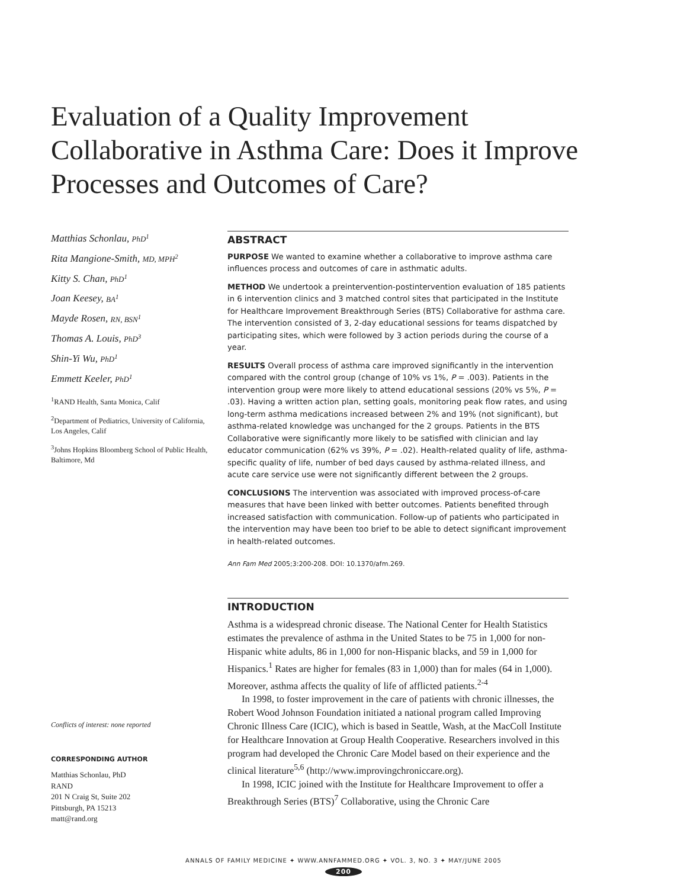Evaluation of a Quality Improvement Collaborative in Asthma Care: Does it Improve Processes and Outcomes of Care?
Matthias Schonlau, PhD<sup>1</sup>
Rita Mangione-Smith, MD, MPH<sup>2</sup>
Kitty S. Chan, PhD<sup>1</sup>
Joan Keesey, BA<sup>1</sup>
Mayde Rosen, RN, BSN<sup>1</sup>
Thomas A. Louis, PhD<sup>3</sup>
Shin-Yi Wu, PhD<sup>1</sup>
Emmett Keeler, PhD<sup>1</sup>
<sup>1</sup> RAND Health, Santa Monica, Calif
<sup>2</sup> Department of Pediatrics, University of California, Los Angeles, Calif
<sup>3</sup> Johns Hopkins Bloomberg School of Public Health, Baltimore, Md
ABSTRACT
PURPOSE We wanted to examine whether a collaborative to improve asthma care influences process and outcomes of care in asthmatic adults.
METHOD We undertook a preintervention-postintervention evaluation of 185 patients in 6 intervention clinics and 3 matched control sites that participated in the Institute for Healthcare Improvement Breakthrough Series (BTS) Collaborative for asthma care. The intervention consisted of 3, 2-day educational sessions for teams dispatched by participating sites, which were followed by 3 action periods during the course of a year.
RESULTS Overall process of asthma care improved significantly in the intervention compared with the control group (change of 10% vs 1%, P = .003). Patients in the intervention group were more likely to attend educational sessions (20% vs 5%, P = .03). Having a written action plan, setting goals, monitoring peak flow rates, and using long-term asthma medications increased between 2% and 19% (not significant), but asthma-related knowledge was unchanged for the 2 groups. Patients in the BTS Collaborative were significantly more likely to be satisfied with clinician and lay educator communication (62% vs 39%, P = .02). Health-related quality of life, asthma-specific quality of life, number of bed days caused by asthma-related illness, and acute care service use were not significantly different between the 2 groups.
CONCLUSIONS The intervention was associated with improved process-of-care measures that have been linked with better outcomes. Patients benefited through increased satisfaction with communication. Follow-up of patients who participated in the intervention may have been too brief to be able to detect significant improvement in health-related outcomes.
Ann Fam Med 2005;3:200-208. DOI: 10.1370/afm.269.
INTRODUCTION
Asthma is a widespread chronic disease. The National Center for Health Statistics estimates the prevalence of asthma in the United States to be 75 in 1,000 for non-Hispanic white adults, 86 in 1,000 for non-Hispanic blacks, and 59 in 1,000 for Hispanics.<sup>1</sup> Rates are higher for females (83 in 1,000) than for males (64 in 1,000). Moreover, asthma affects the quality of life of afflicted patients.<sup>2-4</sup>
In 1998, to foster improvement in the care of patients with chronic illnesses, the Robert Wood Johnson Foundation initiated a national program called Improving Chronic Illness Care (ICIC), which is based in Seattle, Wash, at the MacColl Institute for Healthcare Innovation at Group Health Cooperative. Researchers involved in this program had developed the Chronic Care Model based on their experience and the clinical literature<sup>5,6</sup> (http://www.improvingchroniccare.org).
In 1998, ICIC joined with the Institute for Healthcare Improvement to offer a Breakthrough Series (BTS)<sup>7</sup> Collaborative, using the Chronic Care
Conflicts of interest: none reported
CORRESPONDING AUTHOR
Matthias Schonlau, PhD
RAND
201 N Craig St, Suite 202
Pittsburgh, PA 15213
matt@rand.org
ANNALS OF FAMILY MEDICINE ✦ WWW.ANNFAMMED.ORG ✦ VOL. 3, NO. 3 ✦ MAY/JUNE 2005
200